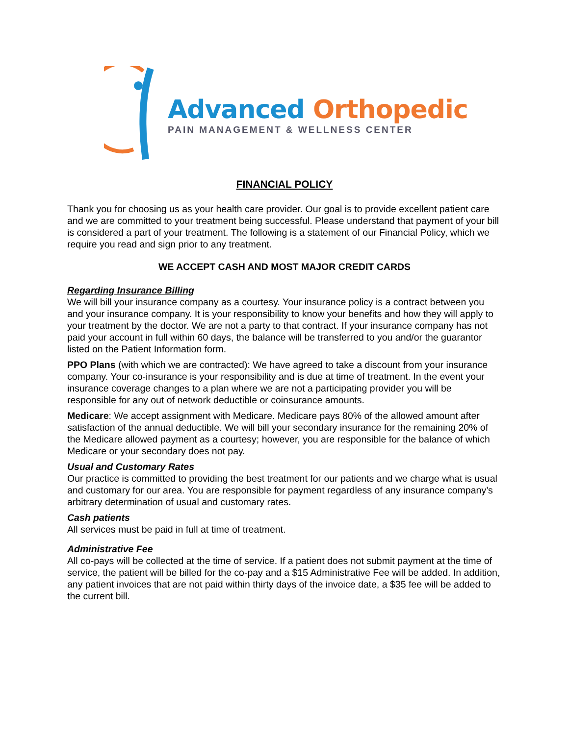Advanced Orthopedic
PAIN MANAGEMENT & WELLNESS CENTER
FINANCIAL POLICY
Thank you for choosing us as your health care provider. Our goal is to provide excellent patient care and we are committed to your treatment being successful. Please understand that payment of your bill is considered a part of your treatment. The following is a statement of our Financial Policy, which we require you read and sign prior to any treatment.
WE ACCEPT CASH AND MOST MAJOR CREDIT CARDS
Regarding Insurance Billing
We will bill your insurance company as a courtesy. Your insurance policy is a contract between you and your insurance company. It is your responsibility to know your benefits and how they will apply to your treatment by the doctor. We are not a party to that contract. If your insurance company has not paid your account in full within 60 days, the balance will be transferred to you and/or the guarantor listed on the Patient Information form.
PPO Plans (with which we are contracted): We have agreed to take a discount from your insurance company. Your co-insurance is your responsibility and is due at time of treatment. In the event your insurance coverage changes to a plan where we are not a participating provider you will be responsible for any out of network deductible or coinsurance amounts.
Medicare: We accept assignment with Medicare. Medicare pays 80% of the allowed amount after satisfaction of the annual deductible. We will bill your secondary insurance for the remaining 20% of the Medicare allowed payment as a courtesy; however, you are responsible for the balance of which Medicare or your secondary does not pay.
Usual and Customary Rates
Our practice is committed to providing the best treatment for our patients and we charge what is usual and customary for our area. You are responsible for payment regardless of any insurance company’s arbitrary determination of usual and customary rates.
Cash patients
All services must be paid in full at time of treatment.
Administrative Fee
All co-pays will be collected at the time of service. If a patient does not submit payment at the time of service, the patient will be billed for the co-pay and a $15 Administrative Fee will be added. In addition, any patient invoices that are not paid within thirty days of the invoice date, a $35 fee will be added to the current bill.